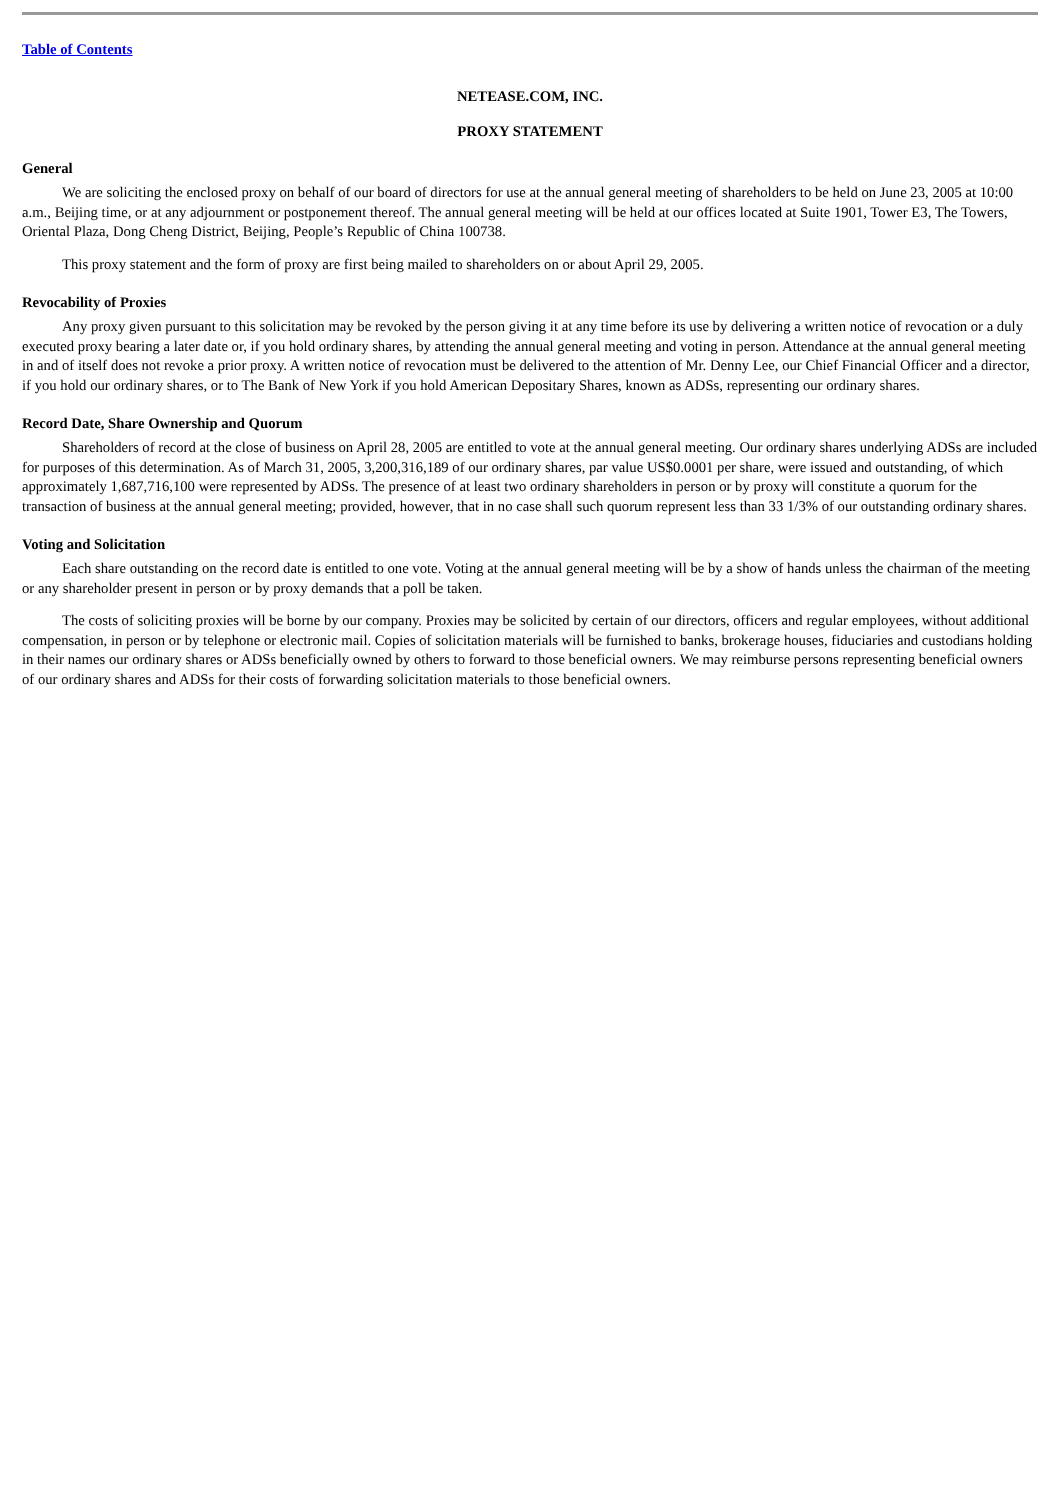Table of Contents
NETEASE.COM, INC.
PROXY STATEMENT
General
We are soliciting the enclosed proxy on behalf of our board of directors for use at the annual general meeting of shareholders to be held on June 23, 2005 at 10:00 a.m., Beijing time, or at any adjournment or postponement thereof. The annual general meeting will be held at our offices located at Suite 1901, Tower E3, The Towers, Oriental Plaza, Dong Cheng District, Beijing, People’s Republic of China 100738.
This proxy statement and the form of proxy are first being mailed to shareholders on or about April 29, 2005.
Revocability of Proxies
Any proxy given pursuant to this solicitation may be revoked by the person giving it at any time before its use by delivering a written notice of revocation or a duly executed proxy bearing a later date or, if you hold ordinary shares, by attending the annual general meeting and voting in person. Attendance at the annual general meeting in and of itself does not revoke a prior proxy. A written notice of revocation must be delivered to the attention of Mr. Denny Lee, our Chief Financial Officer and a director, if you hold our ordinary shares, or to The Bank of New York if you hold American Depositary Shares, known as ADSs, representing our ordinary shares.
Record Date, Share Ownership and Quorum
Shareholders of record at the close of business on April 28, 2005 are entitled to vote at the annual general meeting. Our ordinary shares underlying ADSs are included for purposes of this determination. As of March 31, 2005, 3,200,316,189 of our ordinary shares, par value US$0.0001 per share, were issued and outstanding, of which approximately 1,687,716,100 were represented by ADSs. The presence of at least two ordinary shareholders in person or by proxy will constitute a quorum for the transaction of business at the annual general meeting; provided, however, that in no case shall such quorum represent less than 33 1/3% of our outstanding ordinary shares.
Voting and Solicitation
Each share outstanding on the record date is entitled to one vote. Voting at the annual general meeting will be by a show of hands unless the chairman of the meeting or any shareholder present in person or by proxy demands that a poll be taken.
The costs of soliciting proxies will be borne by our company. Proxies may be solicited by certain of our directors, officers and regular employees, without additional compensation, in person or by telephone or electronic mail. Copies of solicitation materials will be furnished to banks, brokerage houses, fiduciaries and custodians holding in their names our ordinary shares or ADSs beneficially owned by others to forward to those beneficial owners. We may reimburse persons representing beneficial owners of our ordinary shares and ADSs for their costs of forwarding solicitation materials to those beneficial owners.